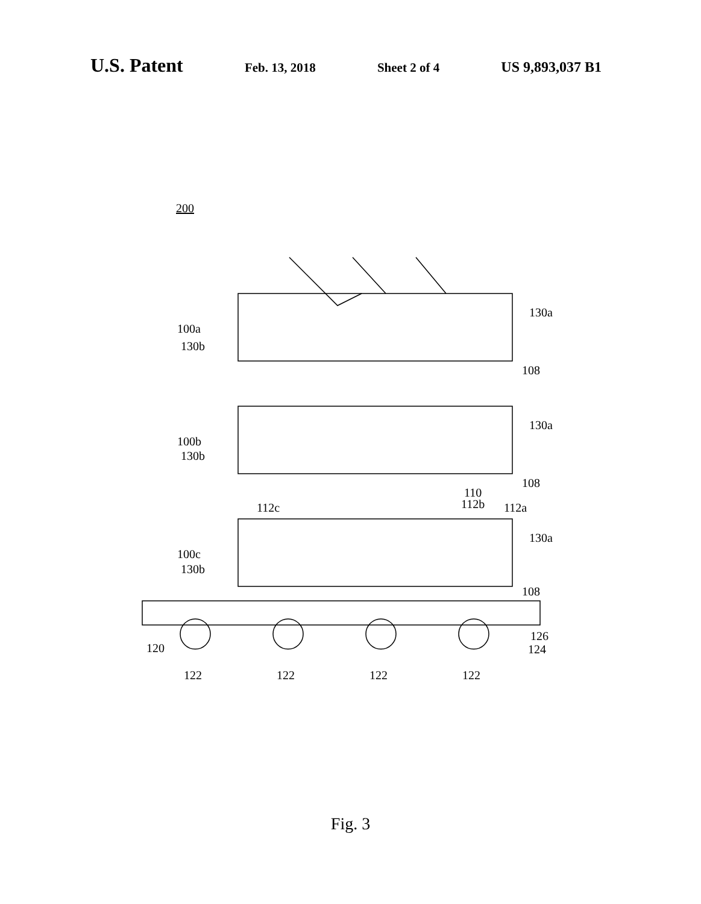U.S. Patent Feb. 13, 2018 Sheet 2 of 4 US 9,893,037 B1
200
130a
100a
130b
108
130a
100b
130b
108
110
112c
112b
112a
130a
100c
130b
108
126
124
120
122
122
122
122
Fig. 3